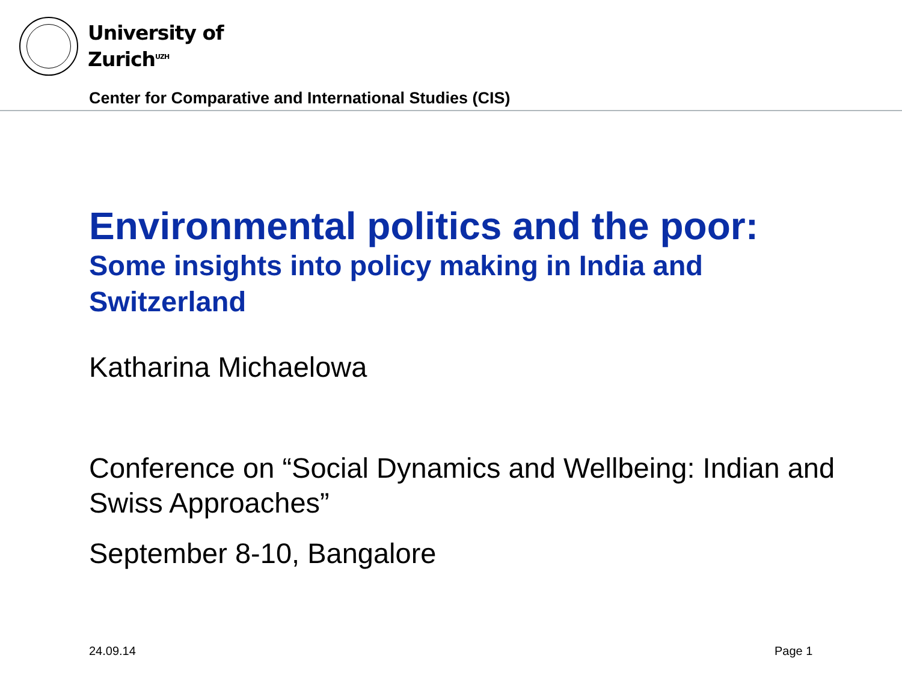University of
Zurich<sup>UZH</sup>
Center for Comparative and International Studies (CIS)
Environmental politics and the poor:
Some insights into policy making in India and Switzerland
Katharina Michaelowa
Conference on “Social Dynamics and Wellbeing: Indian and Swiss Approaches”
September 8-10, Bangalore
24.09.14 Page 1